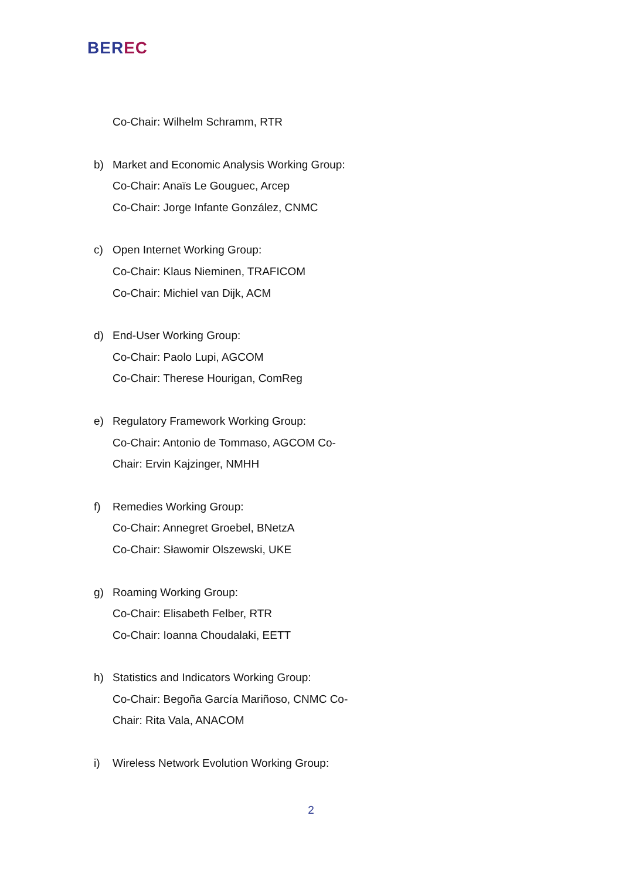BEREC
Co-Chair: Wilhelm Schramm, RTR
b) Market and Economic Analysis Working Group:
Co-Chair: Anaïs Le Gouguec, Arcep
Co-Chair: Jorge Infante González, CNMC
c) Open Internet Working Group:
Co-Chair: Klaus Nieminen, TRAFICOM
Co-Chair: Michiel van Dijk, ACM
d) End-User Working Group:
Co-Chair: Paolo Lupi, AGCOM
Co-Chair: Therese Hourigan, ComReg
e) Regulatory Framework Working Group:
Co-Chair: Antonio de Tommaso, AGCOM Co-
Chair: Ervin Kajzinger, NMHH
f) Remedies Working Group:
Co-Chair: Annegret Groebel, BNetzA
Co-Chair: Sławomir Olszewski, UKE
g) Roaming Working Group:
Co-Chair: Elisabeth Felber, RTR
Co-Chair: Ioanna Choudalaki, EETT
h) Statistics and Indicators Working Group:
Co-Chair: Begoña García Mariñoso, CNMC Co-
Chair: Rita Vala, ANACOM
i) Wireless Network Evolution Working Group:
2